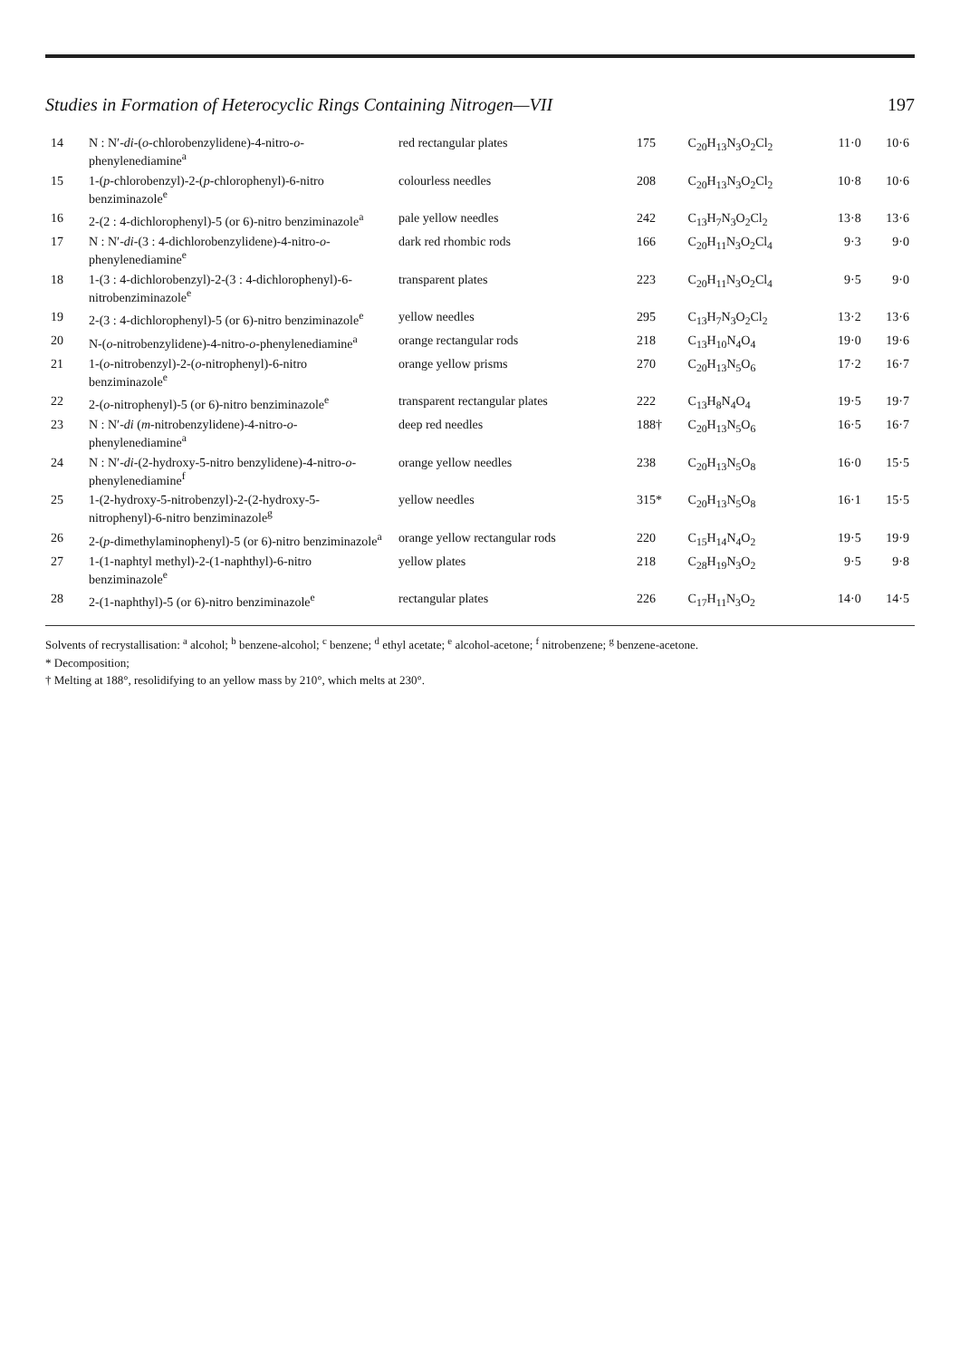Studies in Formation of Heterocyclic Rings Containing Nitrogen—VII 197
| 14 | N : N′- di -( o -chlorobenzylidene)-4-nitro- o -phenylenediamine<sup>a</sup> | red rectangular plates | 175 | C<sub>20</sub>H<sub>13</sub>N<sub>3</sub>O<sub>2</sub>Cl<sub>2</sub> | 11·0 | 10·6 |
| 15 | 1-( p -chlorobenzyl)-2-( p -chlorophenyl)-6-nitro benziminazole<sup>e</sup> | colourless needles | 208 | C<sub>20</sub>H<sub>13</sub>N<sub>3</sub>O<sub>2</sub>Cl<sub>2</sub> | 10·8 | 10·6 |
| 16 | 2-(2 : 4-dichlorophenyl)-5 (or 6)-nitro benziminazole<sup>a</sup> | pale yellow needles | 242 | C<sub>13</sub>H<sub>7</sub>N<sub>3</sub>O<sub>2</sub>Cl<sub>2</sub> | 13·8 | 13·6 |
| 17 | N : N′- di -(3 : 4-dichlorobenzylidene)-4-nitro- o -phenylenediamine<sup>e</sup> | dark red rhombic rods | 166 | C<sub>20</sub>H<sub>11</sub>N<sub>3</sub>O<sub>2</sub>Cl<sub>4</sub> | 9·3 | 9·0 |
| 18 | 1-(3 : 4-dichlorobenzyl)-2-(3 : 4-dichlorophenyl)-6-nitrobenziminazole<sup>e</sup> | transparent plates | 223 | C<sub>20</sub>H<sub>11</sub>N<sub>3</sub>O<sub>2</sub>Cl<sub>4</sub> | 9·5 | 9·0 |
| 19 | 2-(3 : 4-dichlorophenyl)-5 (or 6)-nitro benziminazole<sup>e</sup> | yellow needles | 295 | C<sub>13</sub>H<sub>7</sub>N<sub>3</sub>O<sub>2</sub>Cl<sub>2</sub> | 13·2 | 13·6 |
| 20 | N-( o -nitrobenzylidene)-4-nitro- o -phenylenediamine<sup>a</sup> | orange rectangular rods | 218 | C<sub>13</sub>H<sub>10</sub>N<sub>4</sub>O<sub>4</sub> | 19·0 | 19·6 |
| 21 | 1-( o -nitrobenzyl)-2-( o -nitrophenyl)-6-nitro benziminazole<sup>e</sup> | orange yellow prisms | 270 | C<sub>20</sub>H<sub>13</sub>N<sub>5</sub>O<sub>6</sub> | 17·2 | 16·7 |
| 22 | 2-( o -nitrophenyl)-5 (or 6)-nitro benziminazole<sup>e</sup> | transparent rectangular plates | 222 | C<sub>13</sub>H<sub>8</sub>N<sub>4</sub>O<sub>4</sub> | 19·5 | 19·7 |
| 23 | N : N′- di ( m -nitrobenzylidene)-4-nitro- o -phenylenediamine<sup>a</sup> | deep red needles | 188† | C<sub>20</sub>H<sub>13</sub>N<sub>5</sub>O<sub>6</sub> | 16·5 | 16·7 |
| 24 | N : N′- di -(2-hydroxy-5-nitro benzylidene)-4-nitro- o -phenylenediamine<sup>f</sup> | orange yellow needles | 238 | C<sub>20</sub>H<sub>13</sub>N<sub>5</sub>O<sub>8</sub> | 16·0 | 15·5 |
| 25 | 1-(2-hydroxy-5-nitrobenzyl)-2-(2-hydroxy-5-nitrophenyl)-6-nitro benziminazole<sup>g</sup> | yellow needles | 315* | C<sub>20</sub>H<sub>13</sub>N<sub>5</sub>O<sub>8</sub> | 16·1 | 15·5 |
| 26 | 2-( p -dimethylaminophenyl)-5 (or 6)-nitro benziminazole<sup>a</sup> | orange yellow rectangular rods | 220 | C<sub>15</sub>H<sub>14</sub>N<sub>4</sub>O<sub>2</sub> | 19·5 | 19·9 |
| 27 | 1-(1-naphtyl methyl)-2-(1-naphthyl)-6-nitro benziminazole<sup>e</sup> | yellow plates | 218 | C<sub>28</sub>H<sub>19</sub>N<sub>3</sub>O<sub>2</sub> | 9·5 | 9·8 |
| 28 | 2-(1-naphthyl)-5 (or 6)-nitro benziminazole<sup>e</sup> | rectangular plates | 226 | C<sub>17</sub>H<sub>11</sub>N<sub>3</sub>O<sub>2</sub> | 14·0 | 14·5 |
Solvents of recrystallisation: <sup>a</sup> alcohol; <sup>b</sup> benzene-alcohol; <sup>c</sup> benzene; <sup>d</sup> ethyl acetate; <sup>e</sup> alcohol-acetone; <sup>f</sup> nitrobenzene; <sup>g</sup> benzene-acetone.
* Decomposition;
† Melting at 188°, resolidifying to an yellow mass by 210°, which melts at 230°.